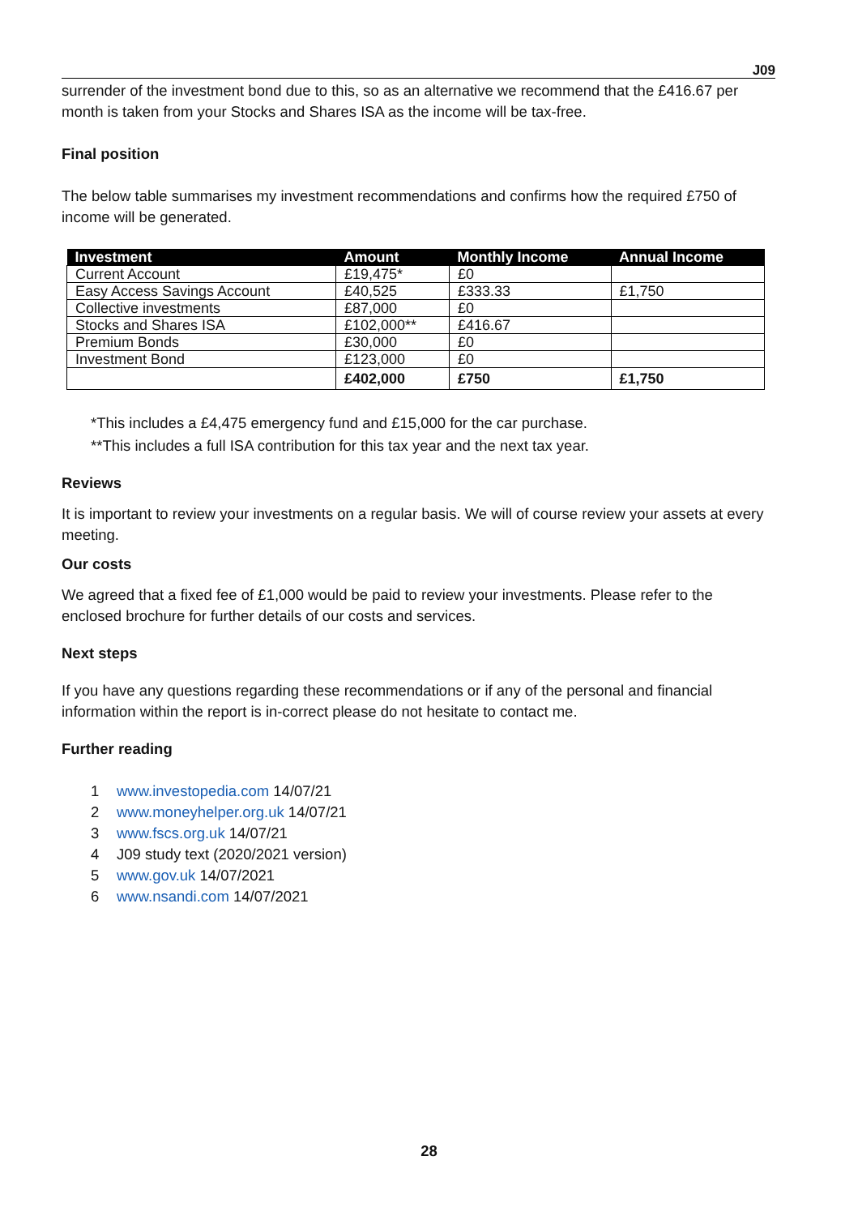J09
surrender of the investment bond due to this, so as an alternative we recommend that the £416.67 per month is taken from your Stocks and Shares ISA as the income will be tax-free.
Final position
The below table summarises my investment recommendations and confirms how the required £750 of income will be generated.
| Investment | Amount | Monthly Income | Annual Income |
| --- | --- | --- | --- |
| Current Account | £19,475* | £0 | |
| Easy Access Savings Account | £40,525 | £333.33 | £1,750 |
| Collective investments | £87,000 | £0 | |
| Stocks and Shares ISA | £102,000** | £416.67 | |
| Premium Bonds | £30,000 | £0 | |
| Investment Bond | £123,000 | £0 | |
| | £402,000 | £750 | £1,750 |
*This includes a £4,475 emergency fund and £15,000 for the car purchase.
**This includes a full ISA contribution for this tax year and the next tax year.
Reviews
It is important to review your investments on a regular basis. We will of course review your assets at every meeting.
Our costs
We agreed that a fixed fee of £1,000 would be paid to review your investments. Please refer to the enclosed brochure for further details of our costs and services.
Next steps
If you have any questions regarding these recommendations or if any of the personal and financial information within the report is in-correct please do not hesitate to contact me.
Further reading
1 www.investopedia.com 14/07/21
2 www.moneyhelper.org.uk 14/07/21
3 www.fscs.org.uk 14/07/21
4 J09 study text (2020/2021 version)
5 www.gov.uk 14/07/2021
6 www.nsandi.com 14/07/2021
28